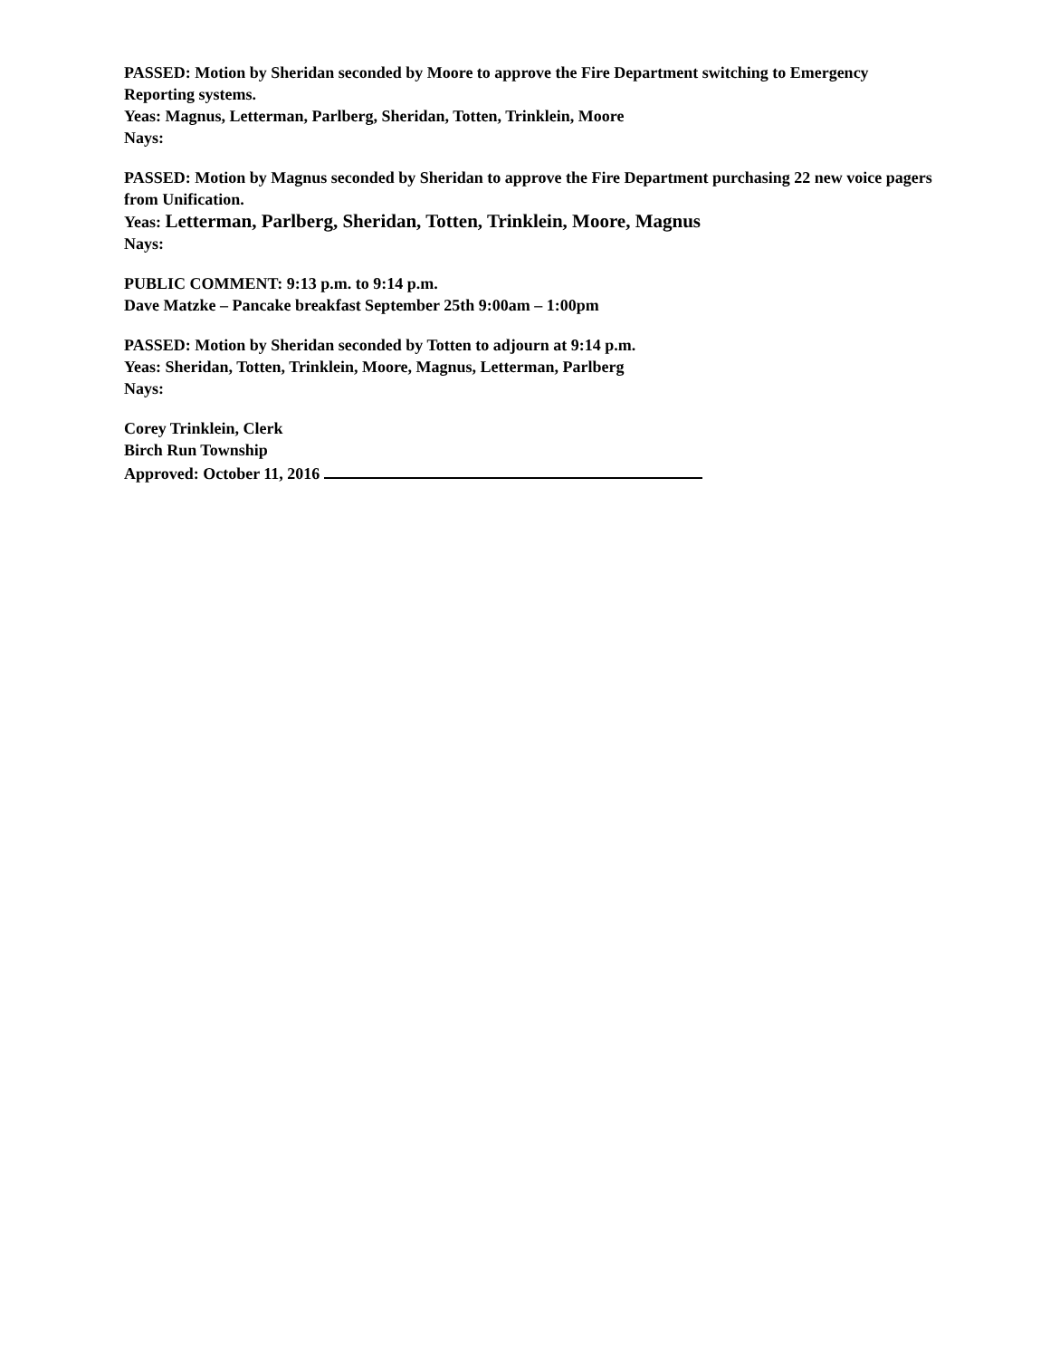PASSED: Motion by Sheridan seconded by Moore to approve the Fire Department switching to Emergency Reporting systems.
Yeas: Magnus, Letterman, Parlberg, Sheridan, Totten, Trinklein, Moore
Nays:
PASSED: Motion by Magnus seconded by Sheridan to approve the Fire Department purchasing 22 new voice pagers from Unification.
Yeas: Letterman, Parlberg, Sheridan, Totten, Trinklein, Moore, Magnus
Nays:
PUBLIC COMMENT: 9:13 p.m. to 9:14 p.m.
Dave Matzke – Pancake breakfast September 25th 9:00am – 1:00pm
PASSED: Motion by Sheridan seconded by Totten to adjourn at 9:14 p.m.
Yeas: Sheridan, Totten, Trinklein, Moore, Magnus, Letterman, Parlberg
Nays:
Corey Trinklein, Clerk
Birch Run Township
Approved: October 11, 2016